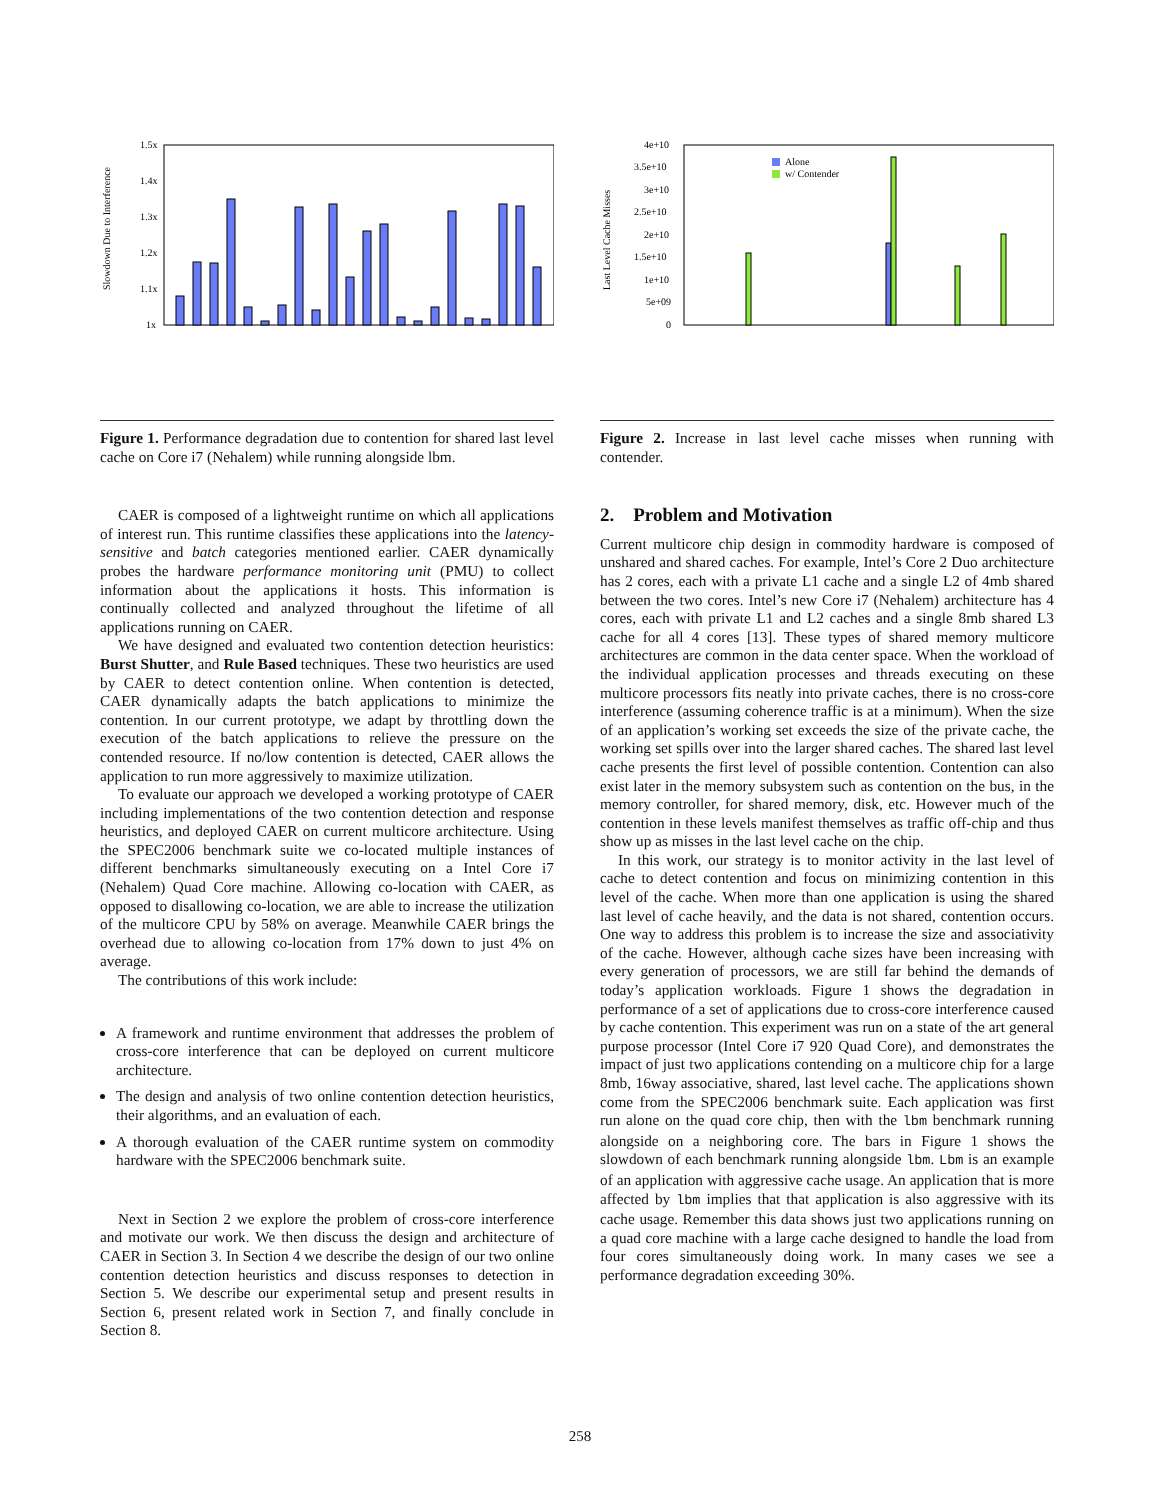Slowdown Due to Interference
1.5x
1.4x
1.3x
1.2x
1.1x
1x
Figure 1. Performance degradation due to contention for shared last level cache on Core i7 (Nehalem) while running alongside lbm.
CAER is composed of a lightweight runtime on which all applications of interest run. This runtime classifies these applications into the latency-sensitive and batch categories mentioned earlier. CAER dynamically probes the hardware performance monitoring unit (PMU) to collect information about the applications it hosts. This information is continually collected and analyzed throughout the lifetime of all applications running on CAER.
We have designed and evaluated two contention detection heuristics: Burst Shutter, and Rule Based techniques. These two heuristics are used by CAER to detect contention online. When contention is detected, CAER dynamically adapts the batch applications to minimize the contention. In our current prototype, we adapt by throttling down the execution of the batch applications to relieve the pressure on the contended resource. If no/low contention is detected, CAER allows the application to run more aggressively to maximize utilization.
To evaluate our approach we developed a working prototype of CAER including implementations of the two contention detection and response heuristics, and deployed CAER on current multicore architecture. Using the SPEC2006 benchmark suite we co-located multiple instances of different benchmarks simultaneously executing on a Intel Core i7 (Nehalem) Quad Core machine. Allowing co-location with CAER, as opposed to disallowing co-location, we are able to increase the utilization of the multicore CPU by 58% on average. Meanwhile CAER brings the overhead due to allowing co-location from 17% down to just 4% on average.
The contributions of this work include:
A framework and runtime environment that addresses the problem of cross-core interference that can be deployed on current multicore architecture.
The design and analysis of two online contention detection heuristics, their algorithms, and an evaluation of each.
A thorough evaluation of the CAER runtime system on commodity hardware with the SPEC2006 benchmark suite.
Next in Section 2 we explore the problem of cross-core interference and motivate our work. We then discuss the design and architecture of CAER in Section 3. In Section 4 we describe the design of our two online contention detection heuristics and discuss responses to detection in Section 5. We describe our experimental setup and present results in Section 6, present related work in Section 7, and finally conclude in Section 8.
Last Level Cache Misses
4e+10
3.5e+10
3e+10
2.5e+10
2e+10
1.5e+10
1e+10
5e+09
0
Alone
w/ Contender
Figure 2. Increase in last level cache misses when running with contender.
2. Problem and Motivation
Current multicore chip design in commodity hardware is composed of unshared and shared caches. For example, Intel’s Core 2 Duo architecture has 2 cores, each with a private L1 cache and a single L2 of 4mb shared between the two cores. Intel’s new Core i7 (Nehalem) architecture has 4 cores, each with private L1 and L2 caches and a single 8mb shared L3 cache for all 4 cores [13]. These types of shared memory multicore architectures are common in the data center space. When the workload of the individual application processes and threads executing on these multicore processors fits neatly into private caches, there is no cross-core interference (assuming coherence traffic is at a minimum). When the size of an application’s working set exceeds the size of the private cache, the working set spills over into the larger shared caches. The shared last level cache presents the first level of possible contention. Contention can also exist later in the memory subsystem such as contention on the bus, in the memory controller, for shared memory, disk, etc. However much of the contention in these levels manifest themselves as traffic off-chip and thus show up as misses in the last level cache on the chip.
In this work, our strategy is to monitor activity in the last level of cache to detect contention and focus on minimizing contention in this level of the cache. When more than one application is using the shared last level of cache heavily, and the data is not shared, contention occurs. One way to address this problem is to increase the size and associativity of the cache. However, although cache sizes have been increasing with every generation of processors, we are still far behind the demands of today’s application workloads. Figure 1 shows the degradation in performance of a set of applications due to cross-core interference caused by cache contention. This experiment was run on a state of the art general purpose processor (Intel Core i7 920 Quad Core), and demonstrates the impact of just two applications contending on a multicore chip for a large 8mb, 16way associative, shared, last level cache. The applications shown come from the SPEC2006 benchmark suite. Each application was first run alone on the quad core chip, then with the lbm benchmark running alongside on a neighboring core. The bars in Figure 1 shows the slowdown of each benchmark running alongside lbm. Lbm is an example of an application with aggressive cache usage. An application that is more affected by lbm implies that that application is also aggressive with its cache usage. Remember this data shows just two applications running on a quad core machine with a large cache designed to handle the load from four cores simultaneously doing work. In many cases we see a performance degradation exceeding 30%.
258